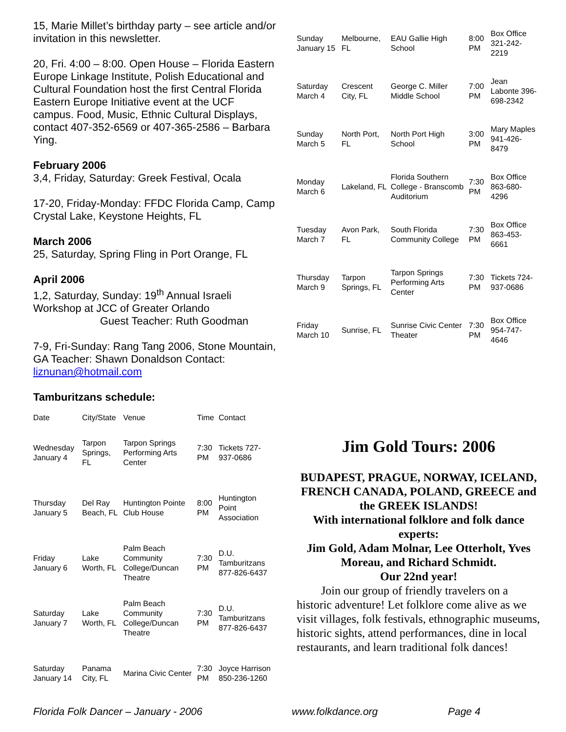15, Marie Millet’s birthday party – see article and/or invitation in this newsletter.
20, Fri. 4:00 – 8:00. Open House – Florida Eastern Europe Linkage Institute, Polish Educational and Cultural Foundation host the first Central Florida Eastern Europe Initiative event at the UCF campus. Food, Music, Ethnic Cultural Displays, contact 407-352-6569 or 407-365-2586 – Barbara Ying.
February 2006
3,4, Friday, Saturday: Greek Festival, Ocala
17-20, Friday-Monday: FFDC Florida Camp, Camp Crystal Lake, Keystone Heights, FL
March 2006
25, Saturday, Spring Fling in Port Orange, FL
April 2006
1,2, Saturday, Sunday: 19<sup>th</sup> Annual Israeli Workshop at JCC of Greater Orlando
Guest Teacher: Ruth Goodman
7-9, Fri-Sunday: Rang Tang 2006, Stone Mountain, GA Teacher: Shawn Donaldson Contact: liznunan@hotmail.com
Tamburitzans schedule:
| Date | City/State | Venue | Time | Contact |
| --- | --- | --- | --- | --- |
| Wednesday January 4 | Tarpon Springs, FL | Tarpon Springs Performing Arts Center | 7:30 PM | Tickets 727-937-0686 |
| Thursday January 5 | Del Ray Beach, FL | Huntington Pointe Club House | 8:00 PM | Huntington Point Association |
| Friday January 6 | Lake Worth, FL | Palm Beach Community College/Duncan Theatre | 7:30 PM | D.U. Tamburitzans 877-826-6437 |
| Saturday January 7 | Lake Worth, FL | Palm Beach Community College/Duncan Theatre | 7:30 PM | D.U. Tamburitzans 877-826-6437 |
| Saturday January 14 | Panama City, FL | Marina Civic Center | 7:30 PM | Joyce Harrison 850-236-1260 |
| Sunday January 15 | Melbourne, FL | EAU Gallie High School | 8:00 PM | Box Office 321-242-2219 |
| Saturday March 4 | Crescent City, FL | George C. Miller Middle School | 7:00 PM | Jean Labonte 396-698-2342 |
| Sunday March 5 | North Port, FL | North Port High School | 3:00 PM | Mary Maples 941-426-8479 |
| Monday March 6 | Lakeland, FL | Florida Southern College - Branscomb Auditorium | 7:30 PM | Box Office 863-680-4296 |
| Tuesday March 7 | Avon Park, FL | South Florida Community College | 7:30 PM | Box Office 863-453-6661 |
| Thursday March 9 | Tarpon Springs, FL | Tarpon Springs Performing Arts Center | 7:30 PM | Tickets 724-937-0686 |
| Friday March 10 | Sunrise, FL | Sunrise Civic Center Theater | 7:30 PM | Box Office 954-747-4646 |
Jim Gold Tours: 2006
BUDAPEST, PRAGUE, NORWAY, ICELAND,
FRENCH CANADA, POLAND, GREECE and the GREEK ISLANDS!
With international folklore and folk dance experts:
Jim Gold, Adam Molnar, Lee Otterholt, Yves Moreau, and Richard Schmidt.
Our 22nd year!
Join our group of friendly travelers on a historic adventure! Let folklore come alive as we visit villages, folk festivals, ethnographic museums, historic sights, attend performances, dine in local restaurants, and learn traditional folk dances!
Florida Folk Dancer – January - 2006 www.folkdance.org Page 4